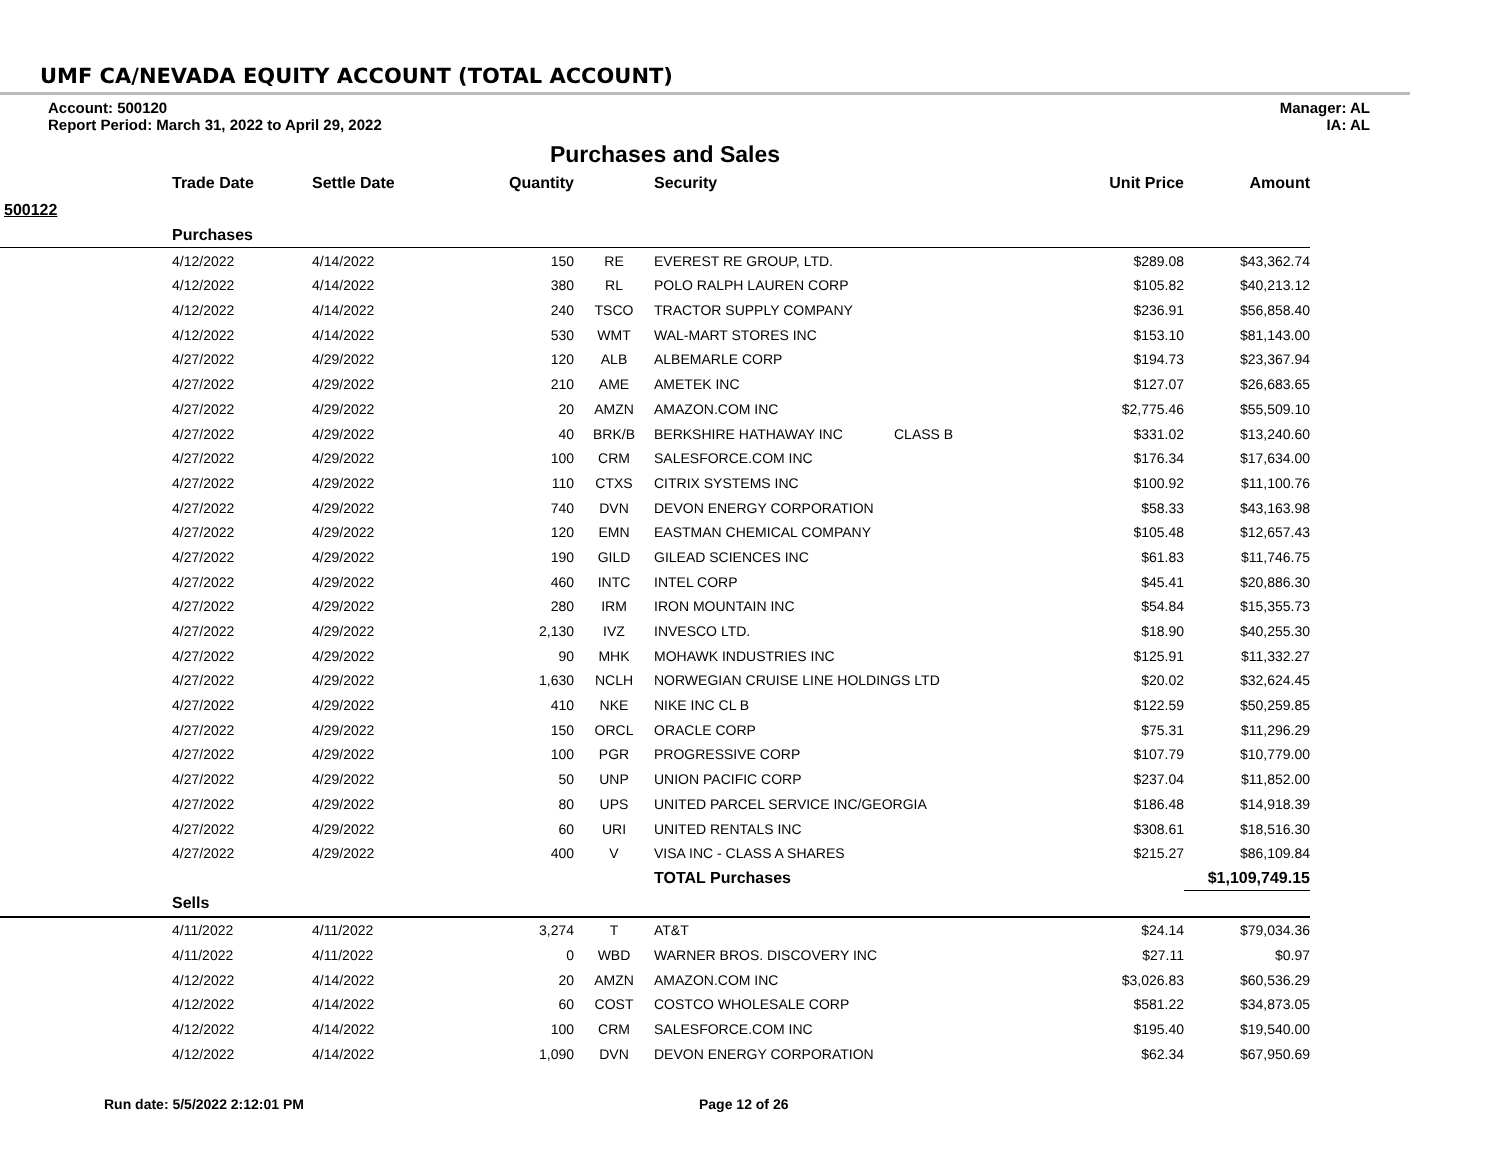UMF CA/NEVADA EQUITY ACCOUNT (TOTAL ACCOUNT)
Account: 500120
Report Period: March 31, 2022 to April 29, 2022
Manager: AL
IA: AL
Purchases and Sales
| | Trade Date | Settle Date | Quantity | | Security | | Unit Price | Amount |
| --- | --- | --- | --- | --- | --- | --- | --- | --- |
| 500122 | | | | | | | | |
| | Purchases | | | | | | | |
| | 4/12/2022 | 4/14/2022 | 150 | RE | EVEREST RE GROUP, LTD. | | $289.08 | $43,362.74 |
| | 4/12/2022 | 4/14/2022 | 380 | RL | POLO RALPH LAUREN CORP | | $105.82 | $40,213.12 |
| | 4/12/2022 | 4/14/2022 | 240 | TSCO | TRACTOR SUPPLY COMPANY | | $236.91 | $56,858.40 |
| | 4/12/2022 | 4/14/2022 | 530 | WMT | WAL-MART STORES INC | | $153.10 | $81,143.00 |
| | 4/27/2022 | 4/29/2022 | 120 | ALB | ALBEMARLE CORP | | $194.73 | $23,367.94 |
| | 4/27/2022 | 4/29/2022 | 210 | AME | AMETEK INC | | $127.07 | $26,683.65 |
| | 4/27/2022 | 4/29/2022 | 20 | AMZN | AMAZON.COM INC | | $2,775.46 | $55,509.10 |
| | 4/27/2022 | 4/29/2022 | 40 | BRK/B | BERKSHIRE HATHAWAY INC | CLASS B | $331.02 | $13,240.60 |
| | 4/27/2022 | 4/29/2022 | 100 | CRM | SALESFORCE.COM INC | | $176.34 | $17,634.00 |
| | 4/27/2022 | 4/29/2022 | 110 | CTXS | CITRIX SYSTEMS INC | | $100.92 | $11,100.76 |
| | 4/27/2022 | 4/29/2022 | 740 | DVN | DEVON ENERGY CORPORATION | | $58.33 | $43,163.98 |
| | 4/27/2022 | 4/29/2022 | 120 | EMN | EASTMAN CHEMICAL COMPANY | | $105.48 | $12,657.43 |
| | 4/27/2022 | 4/29/2022 | 190 | GILD | GILEAD SCIENCES INC | | $61.83 | $11,746.75 |
| | 4/27/2022 | 4/29/2022 | 460 | INTC | INTEL CORP | | $45.41 | $20,886.30 |
| | 4/27/2022 | 4/29/2022 | 280 | IRM | IRON MOUNTAIN INC | | $54.84 | $15,355.73 |
| | 4/27/2022 | 4/29/2022 | 2,130 | IVZ | INVESCO LTD. | | $18.90 | $40,255.30 |
| | 4/27/2022 | 4/29/2022 | 90 | MHK | MOHAWK INDUSTRIES INC | | $125.91 | $11,332.27 |
| | 4/27/2022 | 4/29/2022 | 1,630 | NCLH | NORWEGIAN CRUISE LINE HOLDINGS LTD | | $20.02 | $32,624.45 |
| | 4/27/2022 | 4/29/2022 | 410 | NKE | NIKE INC CL B | | $122.59 | $50,259.85 |
| | 4/27/2022 | 4/29/2022 | 150 | ORCL | ORACLE CORP | | $75.31 | $11,296.29 |
| | 4/27/2022 | 4/29/2022 | 100 | PGR | PROGRESSIVE CORP | | $107.79 | $10,779.00 |
| | 4/27/2022 | 4/29/2022 | 50 | UNP | UNION PACIFIC CORP | | $237.04 | $11,852.00 |
| | 4/27/2022 | 4/29/2022 | 80 | UPS | UNITED PARCEL SERVICE INC/GEORGIA | | $186.48 | $14,918.39 |
| | 4/27/2022 | 4/29/2022 | 60 | URI | UNITED RENTALS INC | | $308.61 | $18,516.30 |
| | 4/27/2022 | 4/29/2022 | 400 | V | VISA INC - CLASS A SHARES | | $215.27 | $86,109.84 |
| | | | | | TOTAL Purchases | | | $1,109,749.15 |
| | Sells | | | | | | | |
| | 4/11/2022 | 4/11/2022 | 3,274 | T | AT&T | | $24.14 | $79,034.36 |
| | 4/11/2022 | 4/11/2022 | 0 | WBD | WARNER BROS. DISCOVERY INC | | $27.11 | $0.97 |
| | 4/12/2022 | 4/14/2022 | 20 | AMZN | AMAZON.COM INC | | $3,026.83 | $60,536.29 |
| | 4/12/2022 | 4/14/2022 | 60 | COST | COSTCO WHOLESALE CORP | | $581.22 | $34,873.05 |
| | 4/12/2022 | 4/14/2022 | 100 | CRM | SALESFORCE.COM INC | | $195.40 | $19,540.00 |
| | 4/12/2022 | 4/14/2022 | 1,090 | DVN | DEVON ENERGY CORPORATION | | $62.34 | $67,950.69 |
Run date: 5/5/2022 2:12:01 PM Page 12 of 26